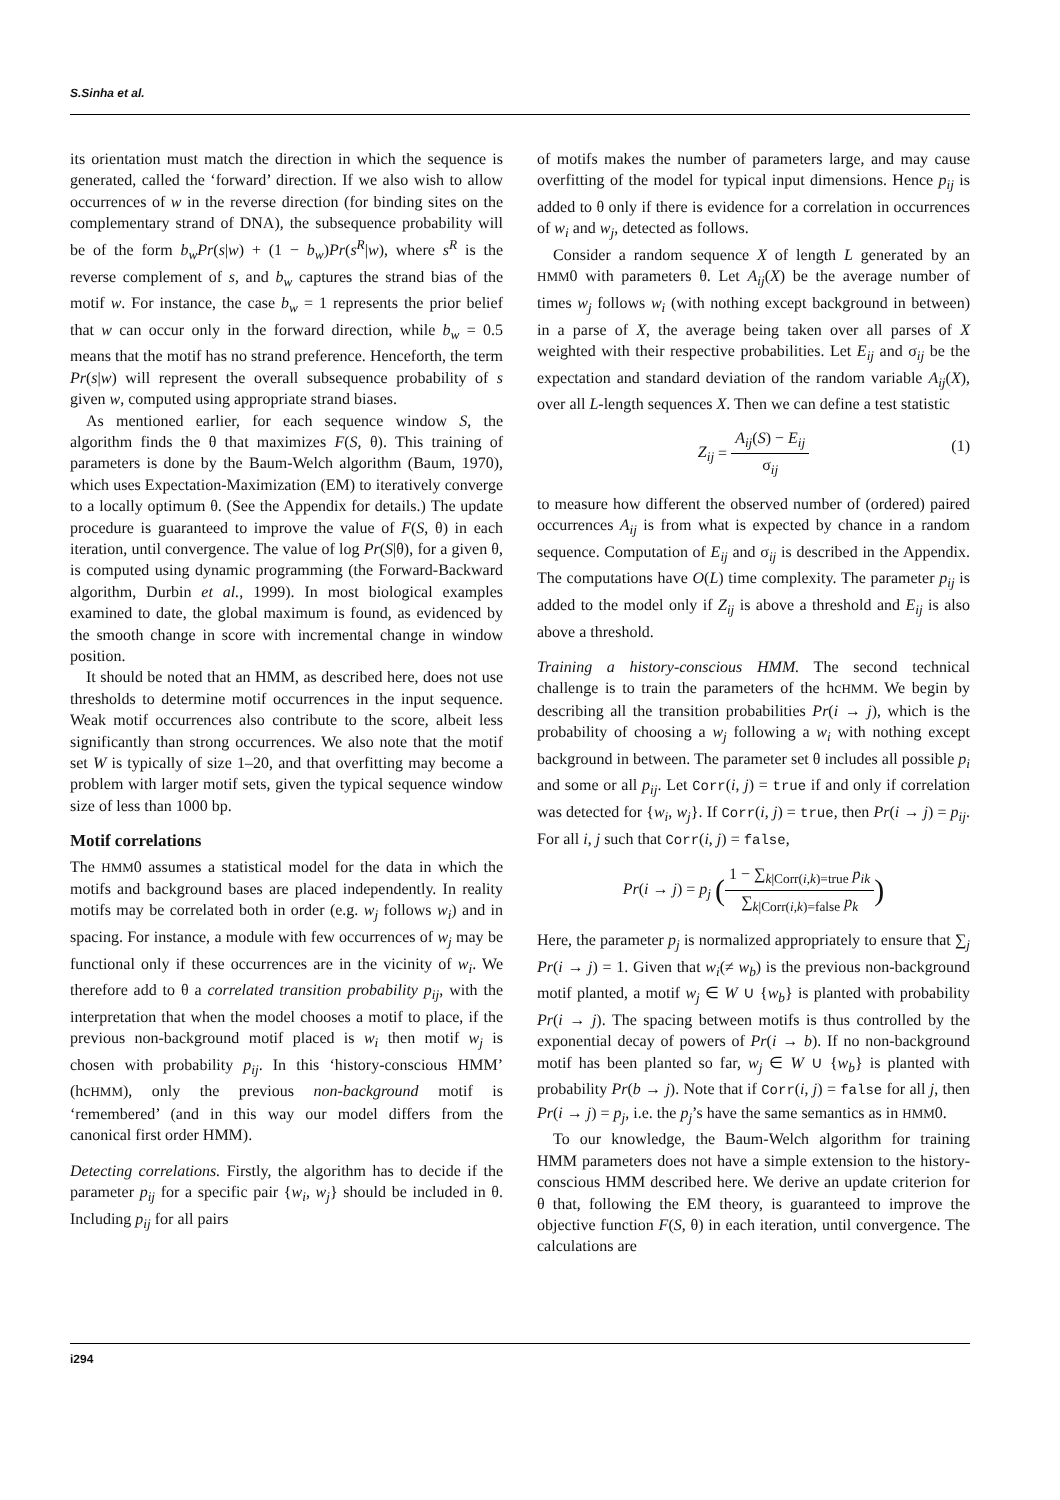S.Sinha et al.
its orientation must match the direction in which the sequence is generated, called the ‘forward’ direction. If we also wish to allow occurrences of w in the reverse direction (for binding sites on the complementary strand of DNA), the subsequence probability will be of the form b<sub>w</sub>Pr(s|w) + (1 − b<sub>w</sub>)Pr(s<sup>R</sup>|w), where s<sup>R</sup> is the reverse complement of s, and b<sub>w</sub> captures the strand bias of the motif w. For instance, the case b<sub>w</sub> = 1 represents the prior belief that w can occur only in the forward direction, while b<sub>w</sub> = 0.5 means that the motif has no strand preference. Henceforth, the term Pr(s|w) will represent the overall subsequence probability of s given w, computed using appropriate strand biases.
As mentioned earlier, for each sequence window S, the algorithm finds the θ that maximizes F(S, θ). This training of parameters is done by the Baum-Welch algorithm (Baum, 1970), which uses Expectation-Maximization (EM) to iteratively converge to a locally optimum θ. (See the Appendix for details.) The update procedure is guaranteed to improve the value of F(S, θ) in each iteration, until convergence. The value of log Pr(S|θ), for a given θ, is computed using dynamic programming (the Forward-Backward algorithm, Durbin et al., 1999). In most biological examples examined to date, the global maximum is found, as evidenced by the smooth change in score with incremental change in window position.
It should be noted that an HMM, as described here, does not use thresholds to determine motif occurrences in the input sequence. Weak motif occurrences also contribute to the score, albeit less significantly than strong occurrences. We also note that the motif set W is typically of size 1–20, and that overfitting may become a problem with larger motif sets, given the typical sequence window size of less than 1000 bp.
Motif correlations
The HMM0 assumes a statistical model for the data in which the motifs and background bases are placed independently. In reality motifs may be correlated both in order (e.g. w<sub>j</sub> follows w<sub>i</sub>) and in spacing. For instance, a module with few occurrences of w<sub>j</sub> may be functional only if these occurrences are in the vicinity of w<sub>i</sub>. We therefore add to θ a correlated transition probability p<sub>ij</sub>, with the interpretation that when the model chooses a motif to place, if the previous non-background motif placed is w<sub>i</sub> then motif w<sub>j</sub> is chosen with probability p<sub>ij</sub>. In this ‘history-conscious HMM’ (hcHMM), only the previous non-background motif is ‘remembered’ (and in this way our model differs from the canonical first order HMM).
Detecting correlations. Firstly, the algorithm has to decide if the parameter p<sub>ij</sub> for a specific pair {w<sub>i</sub>, w<sub>j</sub>} should be included in θ. Including p<sub>ij</sub> for all pairs
of motifs makes the number of parameters large, and may cause overfitting of the model for typical input dimensions. Hence p<sub>ij</sub> is added to θ only if there is evidence for a correlation in occurrences of w<sub>i</sub> and w<sub>j</sub>, detected as follows.
Consider a random sequence X of length L generated by an HMM0 with parameters θ. Let A<sub>ij</sub>(X) be the average number of times w<sub>j</sub> follows w<sub>i</sub> (with nothing except background in between) in a parse of X, the average being taken over all parses of X weighted with their respective probabilities. Let E<sub>ij</sub> and σ<sub>ij</sub> be the expectation and standard deviation of the random variable A<sub>ij</sub>(X), over all L-length sequences X. Then we can define a test statistic
Z<sub>ij</sub> = A<sub>ij</sub>(S) − E<sub>ij</sub> σ<sub>ij</sub>
(1)
to measure how different the observed number of (ordered) paired occurrences A<sub>ij</sub> is from what is expected by chance in a random sequence. Computation of E<sub>ij</sub> and σ<sub>ij</sub> is described in the Appendix. The computations have O(L) time complexity. The parameter p<sub>ij</sub> is added to the model only if Z<sub>ij</sub> is above a threshold and E<sub>ij</sub> is also above a threshold.
Training a history-conscious HMM. The second technical challenge is to train the parameters of the hcHMM. We begin by describing all the transition probabilities Pr(i → j), which is the probability of choosing a w<sub>j</sub> following a w<sub>i</sub> with nothing except background in between. The parameter set θ includes all possible p<sub>i</sub> and some or all p<sub>ij</sub>. Let Corr(i, j) = true if and only if correlation was detected for {w<sub>i</sub>, w<sub>j</sub>}. If Corr(i, j) = true, then Pr(i → j) = p<sub>ij</sub>. For all i, j such that Corr(i, j) = false,
Pr(i → j) = p<sub>j</sub> (1 − ∑<sub>k|Corr(i,k)=true</sub> p<sub>ik</sub> ∑<sub>k|Corr(i,k)=false</sub> p<sub>k</sub>)
Here, the parameter p<sub>j</sub> is normalized appropriately to ensure that ∑<sub>j</sub> Pr(i → j) = 1. Given that w<sub>i</sub>(≠ w<sub>b</sub>) is the previous non-background motif planted, a motif w<sub>j</sub> ∈ W ∪ {w<sub>b</sub>} is planted with probability Pr(i → j). The spacing between motifs is thus controlled by the exponential decay of powers of Pr(i → b). If no non-background motif has been planted so far, w<sub>j</sub> ∈ W ∪ {w<sub>b</sub>} is planted with probability Pr(b → j). Note that if Corr(i, j) = false for all j, then Pr(i → j) = p<sub>j</sub>, i.e. the p<sub>j</sub>’s have the same semantics as in HMM0.
To our knowledge, the Baum-Welch algorithm for training HMM parameters does not have a simple extension to the history-conscious HMM described here. We derive an update criterion for θ that, following the EM theory, is guaranteed to improve the objective function F(S, θ) in each iteration, until convergence. The calculations are
i294